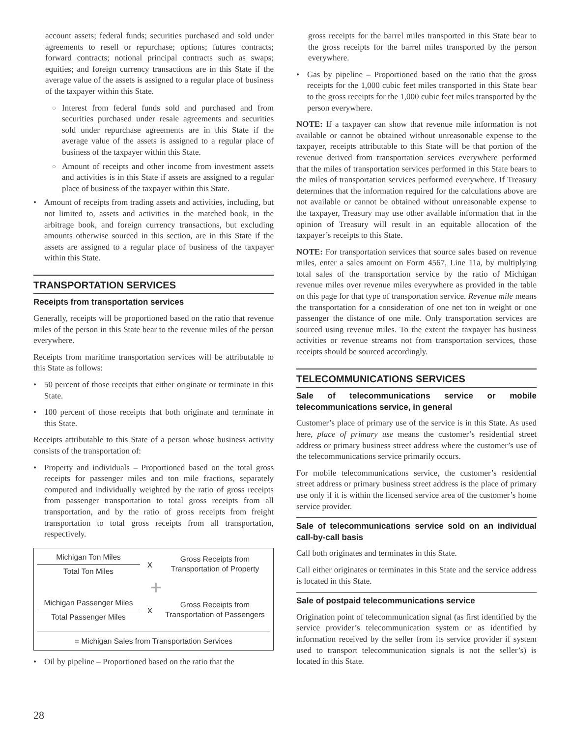account assets; federal funds; securities purchased and sold under agreements to resell or repurchase; options; futures contracts; forward contracts; notional principal contracts such as swaps; equities; and foreign currency transactions are in this State if the average value of the assets is assigned to a regular place of business of the taxpayer within this State.
○ Interest from federal funds sold and purchased and from securities purchased under resale agreements and securities sold under repurchase agreements are in this State if the average value of the assets is assigned to a regular place of business of the taxpayer within this State.
○ Amount of receipts and other income from investment assets and activities is in this State if assets are assigned to a regular place of business of the taxpayer within this State.
• Amount of receipts from trading assets and activities, including, but not limited to, assets and activities in the matched book, in the arbitrage book, and foreign currency transactions, but excluding amounts otherwise sourced in this section, are in this State if the assets are assigned to a regular place of business of the taxpayer within this State.
TRANSPORTATION SERVICES
Receipts from transportation services
Generally, receipts will be proportioned based on the ratio that revenue miles of the person in this State bear to the revenue miles of the person everywhere.
Receipts from maritime transportation services will be attributable to this State as follows:
• 50 percent of those receipts that either originate or terminate in this State.
• 100 percent of those receipts that both originate and terminate in this State.
Receipts attributable to this State of a person whose business activity consists of the transportation of:
• Property and individuals – Proportioned based on the total gross receipts for passenger miles and ton mile fractions, separately computed and individually weighted by the ratio of gross receipts from passenger transportation to total gross receipts from all transportation, and by the ratio of gross receipts from freight transportation to total gross receipts from all transportation, respectively.
Michigan Ton Miles
Total Ton Miles
x
Gross Receipts from Transportation of Property
+
Michigan Passenger Miles
Total Passenger Miles
x
Gross Receipts from Transportation of Passengers
= Michigan Sales from Transportation Services
• Oil by pipeline – Proportioned based on the ratio that the
gross receipts for the barrel miles transported in this State bear to the gross receipts for the barrel miles transported by the person everywhere.
• Gas by pipeline – Proportioned based on the ratio that the gross receipts for the 1,000 cubic feet miles transported in this State bear to the gross receipts for the 1,000 cubic feet miles transported by the person everywhere.
NOTE: If a taxpayer can show that revenue mile information is not available or cannot be obtained without unreasonable expense to the taxpayer, receipts attributable to this State will be that portion of the revenue derived from transportation services everywhere performed that the miles of transportation services performed in this State bears to the miles of transportation services performed everywhere. If Treasury determines that the information required for the calculations above are not available or cannot be obtained without unreasonable expense to the taxpayer, Treasury may use other available information that in the opinion of Treasury will result in an equitable allocation of the taxpayer’s receipts to this State.
NOTE: For transportation services that source sales based on revenue miles, enter a sales amount on Form 4567, Line 11a, by multiplying total sales of the transportation service by the ratio of Michigan revenue miles over revenue miles everywhere as provided in the table on this page for that type of transportation service. Revenue mile means the transportation for a consideration of one net ton in weight or one passenger the distance of one mile. Only transportation services are sourced using revenue miles. To the extent the taxpayer has business activities or revenue streams not from transportation services, those receipts should be sourced accordingly.
TELECOMMUNICATIONS SERVICES
Sale of telecommunications service or mobile telecommunications service, in general
Customer’s place of primary use of the service is in this State. As used here, place of primary use means the customer’s residential street address or primary business street address where the customer’s use of the telecommunications service primarily occurs.
For mobile telecommunications service, the customer’s residential street address or primary business street address is the place of primary use only if it is within the licensed service area of the customer’s home service provider.
Sale of telecommunications service sold on an individual call-by-call basis
Call both originates and terminates in this State.
Call either originates or terminates in this State and the service address is located in this State.
Sale of postpaid telecommunications service
Origination point of telecommunication signal (as first identified by the service provider’s telecommunication system or as identified by information received by the seller from its service provider if system used to transport telecommunication signals is not the seller’s) is located in this State.
28